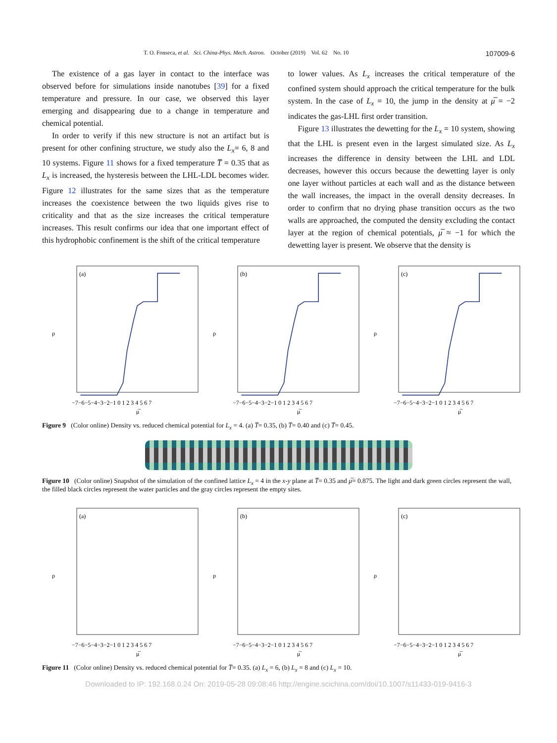T. O. Fonseca, et al. Sci. China-Phys. Mech. Astron. October (2019) Vol. 62 No. 10 107009-6
The existence of a gas layer in contact to the interface was observed before for simulations inside nanotubes [39] for a fixed temperature and pressure. In our case, we observed this layer emerging and disappearing due to a change in temperature and chemical potential.
In order to verify if this new structure is not an artifact but is present for other confining structure, we study also the L<sub>x</sub>= 6, 8 and 10 systems. Figure 11 shows for a fixed temperature T̅ = 0.35 that as L<sub>x</sub> is increased, the hysteresis between the LHL-LDL becomes wider. Figure 12 illustrates for the same sizes that as the temperature increases the coexistence between the two liquids gives rise to criticality and that as the size increases the critical temperature increases. This result confirms our idea that one important effect of this hydrophobic confinement is the shift of the critical temperature
to lower values. As L<sub>x</sub> increases the critical temperature of the confined system should approach the critical temperature for the bulk system. In the case of L<sub>x</sub> = 10, the jump in the density at μ̅ = −2 indicates the gas-LHL first order transition.
Figure 13 illustrates the dewetting for the L<sub>x</sub> = 10 system, showing that the LHL is present even in the largest simulated size. As L<sub>x</sub> increases the difference in density between the LHL and LDL decreases, however this occurs because the dewetting layer is only one layer without particles at each wall and as the distance between the wall increases, the impact in the overall density decreases. In order to confirm that no drying phase transition occurs as the two walls are approached, the computed the density excluding the contact layer at the region of chemical potentials, μ̅ ≈ −1 for which the dewetting layer is present. We observe that the density is
(a)
ρ
−7−6−5−4−3−2−1 0 1 2 3 4 5 6 7
μ̅
(b)
ρ
−7−6−5−4−3−2−1 0 1 2 3 4 5 6 7
μ̅
(c)
ρ
−7−6−5−4−3−2−1 0 1 2 3 4 5 6 7
μ̅
Figure 9 (Color online) Density vs. reduced chemical potential for L<sub>x</sub> = 4. (a) T̅= 0.35, (b) T̅= 0.40 and (c) T̅= 0.45.
Figure 10 (Color online) Snapshot of the simulation of the confined lattice L<sub>x</sub> = 4 in the x-y plane at T̅= 0.35 and μ̅= 0.875. The light and dark green circles represent the wall, the filled black circles represent the water particles and the gray circles represent the empty sites.
(a)
ρ
−7−6−5−4−3−2−1 0 1 2 3 4 5 6 7
μ̅
(b)
ρ
−7−6−5−4−3−2−1 0 1 2 3 4 5 6 7
μ̅
(c)
ρ
−7−6−5−4−3−2−1 0 1 2 3 4 5 6 7
μ̅
Figure 11 (Color online) Density vs. reduced chemical potential for T̅= 0.35. (a) L<sub>x</sub> = 6, (b) L<sub>x</sub> = 8 and (c) L<sub>x</sub> = 10.
Downloaded to IP: 192.168.0.24 On: 2019-05-28 09:08:46 http://engine.scichina.com/doi/10.1007/s11433-019-9416-3